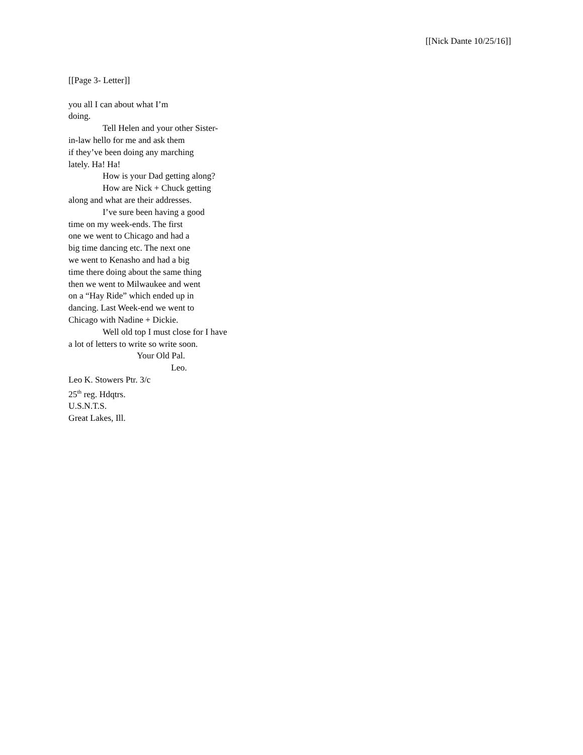[[Nick Dante 10/25/16]]
[[Page 3- Letter]]
you all I can about what I’m
doing.
Tell Helen and your other Sister-
in-law hello for me and ask them
if they’ve been doing any marching
lately. Ha! Ha!
How is your Dad getting along?
How are Nick + Chuck getting
along and what are their addresses.
I’ve sure been having a good
time on my week-ends. The first
one we went to Chicago and had a
big time dancing etc. The next one
we went to Kenasho and had a big
time there doing about the same thing
then we went to Milwaukee and went
on a “Hay Ride” which ended up in
dancing. Last Week-end we went to
Chicago with Nadine + Dickie.
Well old top I must close for I have
a lot of letters to write so write soon.
Your Old Pal.
Leo.
Leo K. Stowers Ptr. 3/c
25<sup>th</sup> reg. Hdqtrs.
U.S.N.T.S.
Great Lakes, Ill.